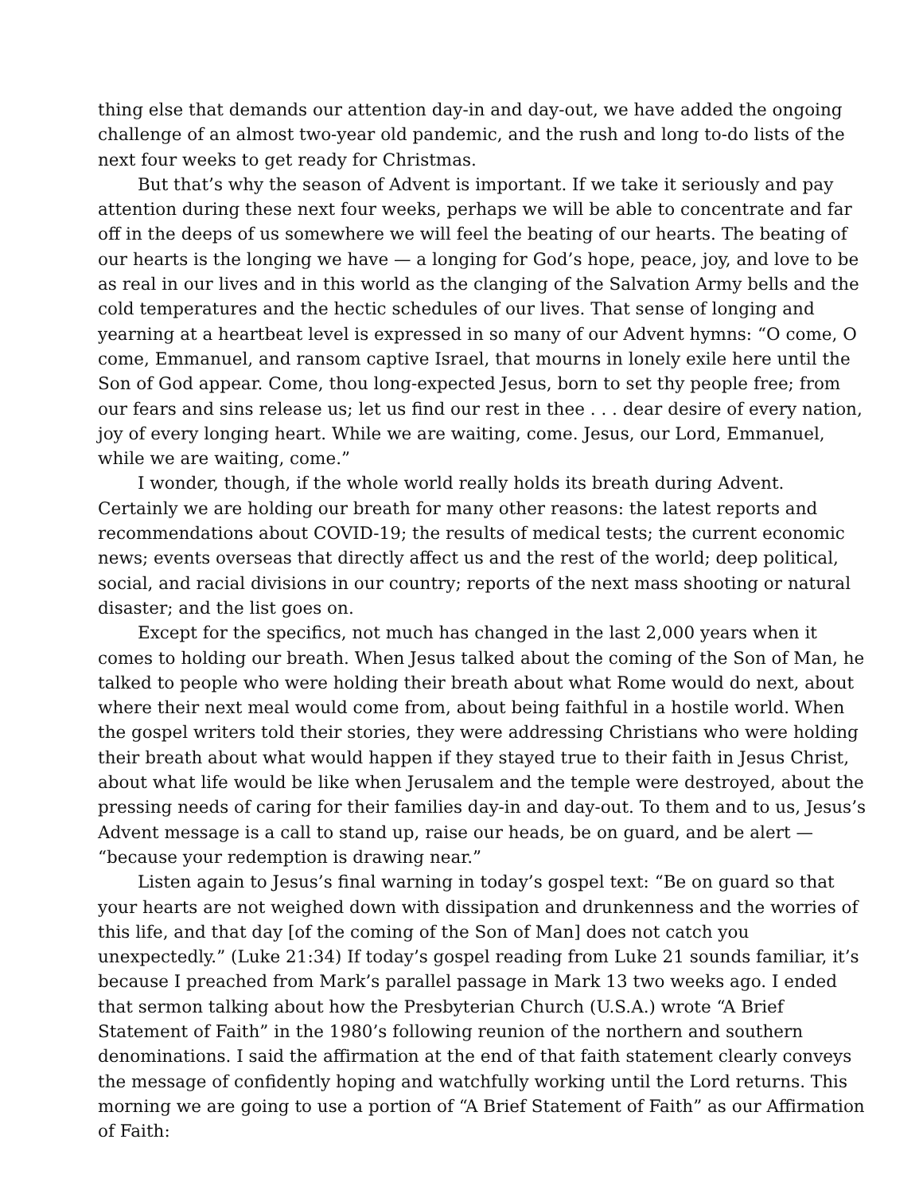thing else that demands our attention day-in and day-out, we have added the ongoing challenge of an almost two-year old pandemic, and the rush and long to-do lists of the next four weeks to get ready for Christmas.
But that’s why the season of Advent is important. If we take it seriously and pay attention during these next four weeks, perhaps we will be able to concentrate and far off in the deeps of us somewhere we will feel the beating of our hearts. The beating of our hearts is the longing we have — a longing for God’s hope, peace, joy, and love to be as real in our lives and in this world as the clanging of the Salvation Army bells and the cold temperatures and the hectic schedules of our lives. That sense of longing and yearning at a heartbeat level is expressed in so many of our Advent hymns: “O come, O come, Emmanuel, and ransom captive Israel, that mourns in lonely exile here until the Son of God appear. Come, thou long-expected Jesus, born to set thy people free; from our fears and sins release us; let us find our rest in thee . . . dear desire of every nation, joy of every longing heart. While we are waiting, come. Jesus, our Lord, Emmanuel, while we are waiting, come.”
I wonder, though, if the whole world really holds its breath during Advent. Certainly we are holding our breath for many other reasons: the latest reports and recommendations about COVID-19; the results of medical tests; the current economic news; events overseas that directly affect us and the rest of the world; deep political, social, and racial divisions in our country; reports of the next mass shooting or natural disaster; and the list goes on.
Except for the specifics, not much has changed in the last 2,000 years when it comes to holding our breath. When Jesus talked about the coming of the Son of Man, he talked to people who were holding their breath about what Rome would do next, about where their next meal would come from, about being faithful in a hostile world. When the gospel writers told their stories, they were addressing Christians who were holding their breath about what would happen if they stayed true to their faith in Jesus Christ, about what life would be like when Jerusalem and the temple were destroyed, about the pressing needs of caring for their families day-in and day-out. To them and to us, Jesus’s Advent message is a call to stand up, raise our heads, be on guard, and be alert — “because your redemption is drawing near.”
Listen again to Jesus’s final warning in today’s gospel text: “Be on guard so that your hearts are not weighed down with dissipation and drunkenness and the worries of this life, and that day [of the coming of the Son of Man] does not catch you unexpectedly.” (Luke 21:34) If today’s gospel reading from Luke 21 sounds familiar, it’s because I preached from Mark’s parallel passage in Mark 13 two weeks ago. I ended that sermon talking about how the Presbyterian Church (U.S.A.) wrote “A Brief Statement of Faith” in the 1980’s following reunion of the northern and southern denominations. I said the affirmation at the end of that faith statement clearly conveys the message of confidently hoping and watchfully working until the Lord returns. This morning we are going to use a portion of “A Brief Statement of Faith” as our Affirmation of Faith: